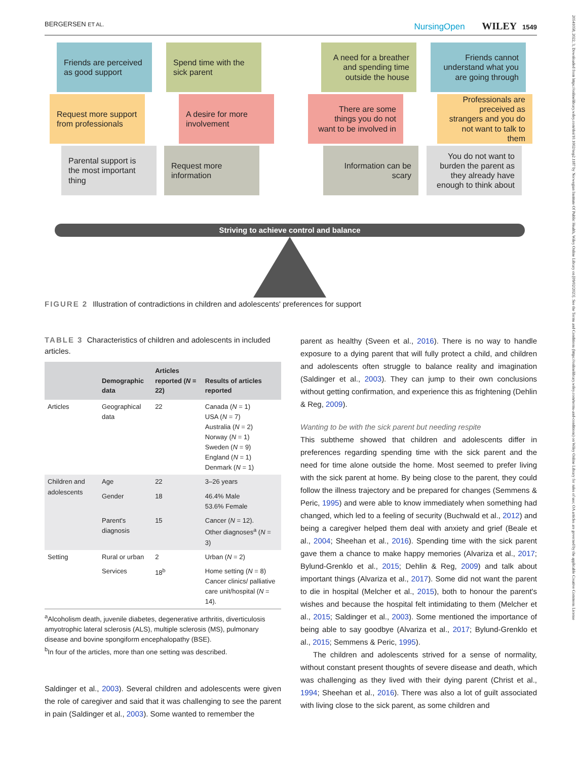20541058, 2022, 3, Downloaded from https://onlinelibrary.wiley.com/doi/10.1002/nop2.1187 by Norwegian Institute Of Public Health, Wiley Online Library on [09/02/2023]. See the Terms and Conditions (https://onlinelibrary.wiley.com/terms-and-conditions) on Wiley Online Library for rules of use; OA articles are governed by the applicable Creative Commons License
BERGERSEN ET AL.
NursingOpen WILEY 1549
Friends are perceived as good support
Spend time with the sick parent
A need for a breather and spending time outside the house
Friends cannot understand what you are going through
Request more support from professionals
A desire for more involvement
There are some things you do not want to be involved in
Professionals are preceived as strangers and you do not want to talk to them
Parental support is the most important thing
Request more information
Information can be scary
You do not want to burden the parent as they already have enough to think about
Striving to achieve control and balance
FIGURE 2 Illustration of contradictions in children and adolescents' preferences for support
TABLE 3 Characteristics of children and adolescents in included articles.
| | Demographic data | Articles reported ( N = 22) | Results of articles reported |
| --- | --- | --- | --- |
| Articles | Geographical data | 22 | Canada ( N = 1) USA ( N = 7) Australia ( N = 2) Norway ( N = 1) Sweden ( N = 9) England ( N = 1) Denmark ( N = 1) |
| Children and adolescents | Age | 22 | 3–26 years |
| | Gender | 18 | 46.4% Male 53.6% Female |
| | Parent's diagnosis | 15 | Cancer ( N = 12). Other diagnoses<sup>a</sup> ( N = 3) |
| Setting | Rural or urban | 2 | Urban ( N = 2) |
| | Services | 18<sup>b</sup> | Home setting ( N = 8) Cancer clinics/ palliative care unit/hospital ( N = 14). |
<sup>a</sup> Alcoholism death, juvenile diabetes, degenerative arthritis, diverticulosis amyotrophic lateral sclerosis (ALS), multiple sclerosis (MS), pulmonary disease and bovine spongiform encephalopathy (BSE).
<sup>b</sup> In four of the articles, more than one setting was described.
Saldinger et al., 2003). Several children and adolescents were given the role of caregiver and said that it was challenging to see the parent in pain (Saldinger et al., 2003). Some wanted to remember the
parent as healthy (Sveen et al., 2016). There is no way to handle exposure to a dying parent that will fully protect a child, and children and adolescents often struggle to balance reality and imagination (Saldinger et al., 2003). They can jump to their own conclusions without getting confirmation, and experience this as frightening (Dehlin & Reg, 2009).
Wanting to be with the sick parent but needing respite
This subtheme showed that children and adolescents differ in preferences regarding spending time with the sick parent and the need for time alone outside the home. Most seemed to prefer living with the sick parent at home. By being close to the parent, they could follow the illness trajectory and be prepared for changes (Semmens & Peric, 1995) and were able to know immediately when something had changed, which led to a feeling of security (Buchwald et al., 2012) and being a caregiver helped them deal with anxiety and grief (Beale et al., 2004; Sheehan et al., 2016). Spending time with the sick parent gave them a chance to make happy memories (Alvariza et al., 2017; Bylund-Grenklo et al., 2015; Dehlin & Reg, 2009) and talk about important things (Alvariza et al., 2017). Some did not want the parent to die in hospital (Melcher et al., 2015), both to honour the parent's wishes and because the hospital felt intimidating to them (Melcher et al., 2015; Saldinger et al., 2003). Some mentioned the importance of being able to say goodbye (Alvariza et al., 2017; Bylund-Grenklo et al., 2015; Semmens & Peric, 1995).
The children and adolescents strived for a sense of normality, without constant present thoughts of severe disease and death, which was challenging as they lived with their dying parent (Christ et al., 1994; Sheehan et al., 2016). There was also a lot of guilt associated with living close to the sick parent, as some children and